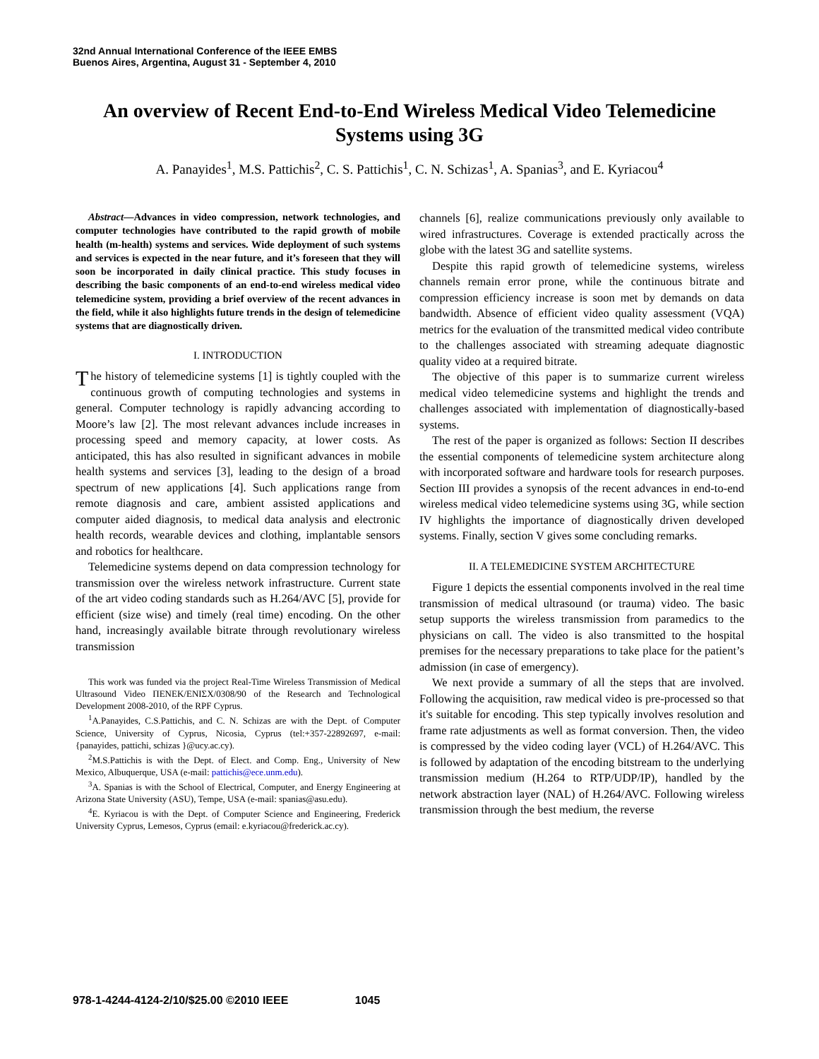32nd Annual International Conference of the IEEE EMBS
Buenos Aires, Argentina, August 31 - September 4, 2010
An overview of Recent End-to-End Wireless Medical Video Telemedicine Systems using 3G
A. Panayides<sup>1</sup>, M.S. Pattichis<sup>2</sup>, C. S. Pattichis<sup>1</sup>, C. N. Schizas<sup>1</sup>, A. Spanias<sup>3</sup>, and E. Kyriacou<sup>4</sup>
Abstract—Advances in video compression, network technologies, and computer technologies have contributed to the rapid growth of mobile health (m-health) systems and services. Wide deployment of such systems and services is expected in the near future, and it’s foreseen that they will soon be incorporated in daily clinical practice. This study focuses in describing the basic components of an end-to-end wireless medical video telemedicine system, providing a brief overview of the recent advances in the field, while it also highlights future trends in the design of telemedicine systems that are diagnostically driven.
I. INTRODUCTION
The history of telemedicine systems [1] is tightly coupled with the continuous growth of computing technologies and systems in general. Computer technology is rapidly advancing according to Moore’s law [2]. The most relevant advances include increases in processing speed and memory capacity, at lower costs. As anticipated, this has also resulted in significant advances in mobile health systems and services [3], leading to the design of a broad spectrum of new applications [4]. Such applications range from remote diagnosis and care, ambient assisted applications and computer aided diagnosis, to medical data analysis and electronic health records, wearable devices and clothing, implantable sensors and robotics for healthcare.
Telemedicine systems depend on data compression technology for transmission over the wireless network infrastructure. Current state of the art video coding standards such as H.264/AVC [5], provide for efficient (size wise) and timely (real time) encoding. On the other hand, increasingly available bitrate through revolutionary wireless transmission
This work was funded via the project Real-Time Wireless Transmission of Medical Ultrasound Video ΠΕΝΕΚ/ΕΝΙΣΧ/0308/90 of the Research and Technological Development 2008-2010, of the RPF Cyprus.
<sup>1</sup> A.Panayides, C.S.Pattichis, and C. N. Schizas are with the Dept. of Computer Science, University of Cyprus, Nicosia, Cyprus (tel:+357-22892697, e-mail: {panayides, pattichi, schizas }@ucy.ac.cy).
<sup>2</sup> M.S.Pattichis is with the Dept. of Elect. and Comp. Eng., University of New Mexico, Albuquerque, USA (e-mail: pattichis@ece.unm.edu).
<sup>3</sup> A. Spanias is with the School of Electrical, Computer, and Energy Engineering at Arizona State University (ASU), Tempe, USA (e-mail: spanias@asu.edu).
<sup>4</sup> E. Kyriacou is with the Dept. of Computer Science and Engineering, Frederick University Cyprus, Lemesos, Cyprus (email: e.kyriacou@frederick.ac.cy).
channels [6], realize communications previously only available to wired infrastructures. Coverage is extended practically across the globe with the latest 3G and satellite systems.
Despite this rapid growth of telemedicine systems, wireless channels remain error prone, while the continuous bitrate and compression efficiency increase is soon met by demands on data bandwidth. Absence of efficient video quality assessment (VQA) metrics for the evaluation of the transmitted medical video contribute to the challenges associated with streaming adequate diagnostic quality video at a required bitrate.
The objective of this paper is to summarize current wireless medical video telemedicine systems and highlight the trends and challenges associated with implementation of diagnostically-based systems.
The rest of the paper is organized as follows: Section II describes the essential components of telemedicine system architecture along with incorporated software and hardware tools for research purposes. Section III provides a synopsis of the recent advances in end-to-end wireless medical video telemedicine systems using 3G, while section IV highlights the importance of diagnostically driven developed systems. Finally, section V gives some concluding remarks.
II. A TELEMEDICINE SYSTEM ARCHITECTURE
Figure 1 depicts the essential components involved in the real time transmission of medical ultrasound (or trauma) video. The basic setup supports the wireless transmission from paramedics to the physicians on call. The video is also transmitted to the hospital premises for the necessary preparations to take place for the patient’s admission (in case of emergency).
We next provide a summary of all the steps that are involved. Following the acquisition, raw medical video is pre-processed so that it's suitable for encoding. This step typically involves resolution and frame rate adjustments as well as format conversion. Then, the video is compressed by the video coding layer (VCL) of H.264/AVC. This is followed by adaptation of the encoding bitstream to the underlying transmission medium (H.264 to RTP/UDP/IP), handled by the network abstraction layer (NAL) of H.264/AVC. Following wireless transmission through the best medium, the reverse
978-1-4244-4124-2/10/$25.00 ©2010 IEEE 1045